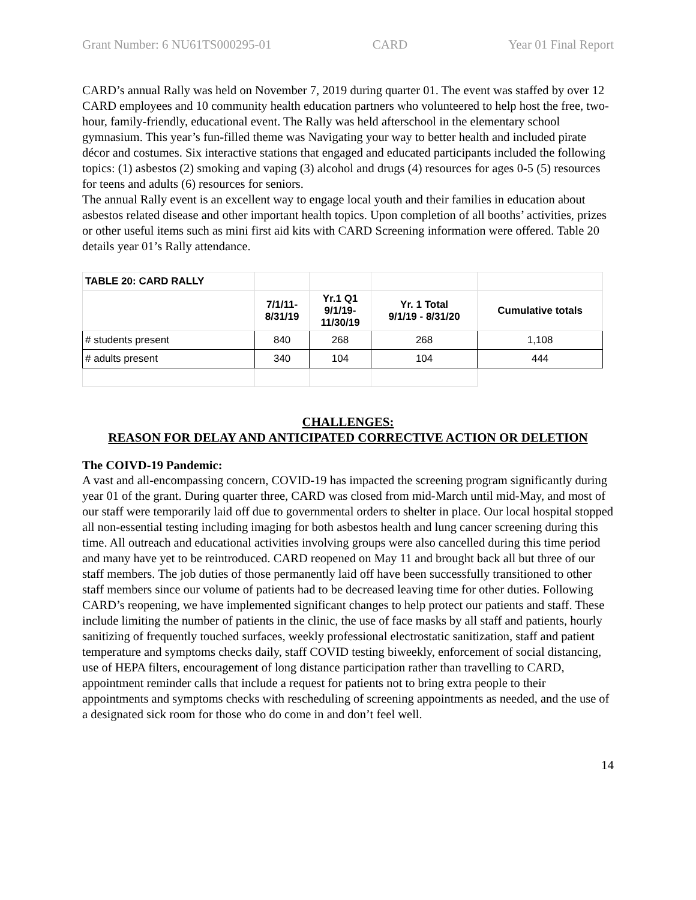Grant Number: 6 NU61TS000295-01 CARD Year 01 Final Report
CARD’s annual Rally was held on November 7, 2019 during quarter 01. The event was staffed by over 12 CARD employees and 10 community health education partners who volunteered to help host the free, two-hour, family-friendly, educational event. The Rally was held afterschool in the elementary school gymnasium. This year’s fun-filled theme was Navigating your way to better health and included pirate décor and costumes. Six interactive stations that engaged and educated participants included the following topics: (1) asbestos (2) smoking and vaping (3) alcohol and drugs (4) resources for ages 0-5 (5) resources for teens and adults (6) resources for seniors.
The annual Rally event is an excellent way to engage local youth and their families in education about asbestos related disease and other important health topics. Upon completion of all booths’ activities, prizes or other useful items such as mini first aid kits with CARD Screening information were offered. Table 20 details year 01’s Rally attendance.
| TABLE 20: CARD RALLY | | | | |
| | 7/1/11- 8/31/19 | Yr.1 Q1 9/1/19- 11/30/19 | Yr. 1 Total 9/1/19 - 8/31/20 | Cumulative totals |
| # students present | 840 | 268 | 268 | 1,108 |
| # adults present | 340 | 104 | 104 | 444 |
CHALLENGES:
REASON FOR DELAY AND ANTICIPATED CORRECTIVE ACTION OR DELETION
The COIVD-19 Pandemic:
A vast and all-encompassing concern, COVID-19 has impacted the screening program significantly during year 01 of the grant. During quarter three, CARD was closed from mid-March until mid-May, and most of our staff were temporarily laid off due to governmental orders to shelter in place. Our local hospital stopped all non-essential testing including imaging for both asbestos health and lung cancer screening during this time. All outreach and educational activities involving groups were also cancelled during this time period and many have yet to be reintroduced. CARD reopened on May 11 and brought back all but three of our staff members. The job duties of those permanently laid off have been successfully transitioned to other staff members since our volume of patients had to be decreased leaving time for other duties. Following CARD’s reopening, we have implemented significant changes to help protect our patients and staff. These include limiting the number of patients in the clinic, the use of face masks by all staff and patients, hourly sanitizing of frequently touched surfaces, weekly professional electrostatic sanitization, staff and patient temperature and symptoms checks daily, staff COVID testing biweekly, enforcement of social distancing, use of HEPA filters, encouragement of long distance participation rather than travelling to CARD, appointment reminder calls that include a request for patients not to bring extra people to their appointments and symptoms checks with rescheduling of screening appointments as needed, and the use of a designated sick room for those who do come in and don’t feel well.
14